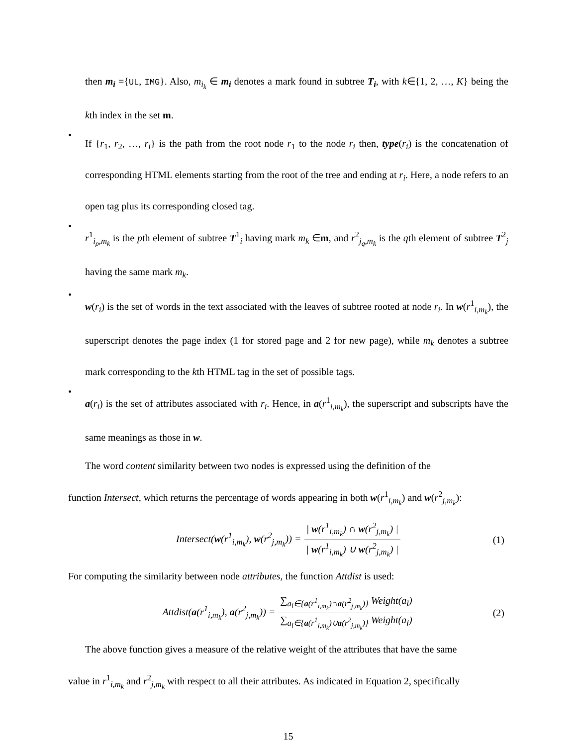then m<sub>i</sub> ={UL, IMG}. Also, m<sub>i<sub>k</sub></sub> ∈ m<sub>i</sub> denotes a mark found in subtree T<sub>i</sub>, with k∈{1, 2, …, K} being the kth index in the set m.
•
If {r<sub>1</sub>, r<sub>2</sub>, …, r<sub>i</sub>} is the path from the root node r<sub>1</sub> to the node r<sub>i</sub> then, type(r<sub>i</sub>) is the concatenation of corresponding HTML elements starting from the root of the tree and ending at r<sub>i</sub>. Here, a node refers to an open tag plus its corresponding closed tag.
•
r<sup>1</sup><sub>i<sub>p</sub>,m<sub>k</sub></sub> is the pth element of subtree T<sup>1</sup><sub>i</sub> having mark m<sub>k</sub> ∈m, and r<sup>2</sup><sub>j<sub>q</sub>,m<sub>k</sub></sub> is the qth element of subtree T<sup>2</sup><sub>j</sub> having the same mark m<sub>k</sub>.
•
w(r<sub>i</sub>) is the set of words in the text associated with the leaves of subtree rooted at node r<sub>i</sub>. In w(r<sup>1</sup><sub>i,m<sub>k</sub></sub>), the superscript denotes the page index (1 for stored page and 2 for new page), while m<sub>k</sub> denotes a subtree mark corresponding to the kth HTML tag in the set of possible tags.
•
a(r<sub>i</sub>) is the set of attributes associated with r<sub>i</sub>. Hence, in a(r<sup>1</sup><sub>i,m<sub>k</sub></sub>), the superscript and subscripts have the same meanings as those in w.
The word content similarity between two nodes is expressed using the definition of the
function Intersect, which returns the percentage of words appearing in both w(r<sup>1</sup><sub>i,m<sub>k</sub></sub>) and w(r<sup>2</sup><sub>j,m<sub>k</sub></sub>):
Intersect(w(r<sup>1</sup><sub>i,m<sub>k</sub></sub>), w(r<sup>2</sup><sub>j,m<sub>k</sub></sub>)) = | w(r<sup>1</sup><sub>i,m<sub>k</sub></sub>) ∩ w(r<sup>2</sup><sub>j,m<sub>k</sub></sub>) | | w(r<sup>1</sup><sub>i,m<sub>k</sub></sub>) ∪ w(r<sup>2</sup><sub>j,m<sub>k</sub></sub>) | (1)
For computing the similarity between node attributes, the function Attdist is used:
Attdist(a(r<sup>1</sup><sub>i,m<sub>k</sub></sub>), a(r<sup>2</sup><sub>j,m<sub>k</sub></sub>)) = ∑<sub>a<sub>l</sub>∈{a(r<sup>1</sup><sub>i,m<sub>k</sub></sub>)∩a(r<sup>2</sup><sub>j,m<sub>k</sub></sub>)}</sub> Weight(a<sub>l</sub>) ∑<sub>a<sub>l</sub>∈{a(r<sup>1</sup><sub>i,m<sub>k</sub></sub>)∪a(r<sup>2</sup><sub>j,m<sub>k</sub></sub>)}</sub> Weight(a<sub>l</sub>) (2)
The above function gives a measure of the relative weight of the attributes that have the same
value in r<sup>1</sup><sub>i,m<sub>k</sub></sub> and r<sup>2</sup><sub>j,m<sub>k</sub></sub> with respect to all their attributes. As indicated in Equation 2, specifically
15